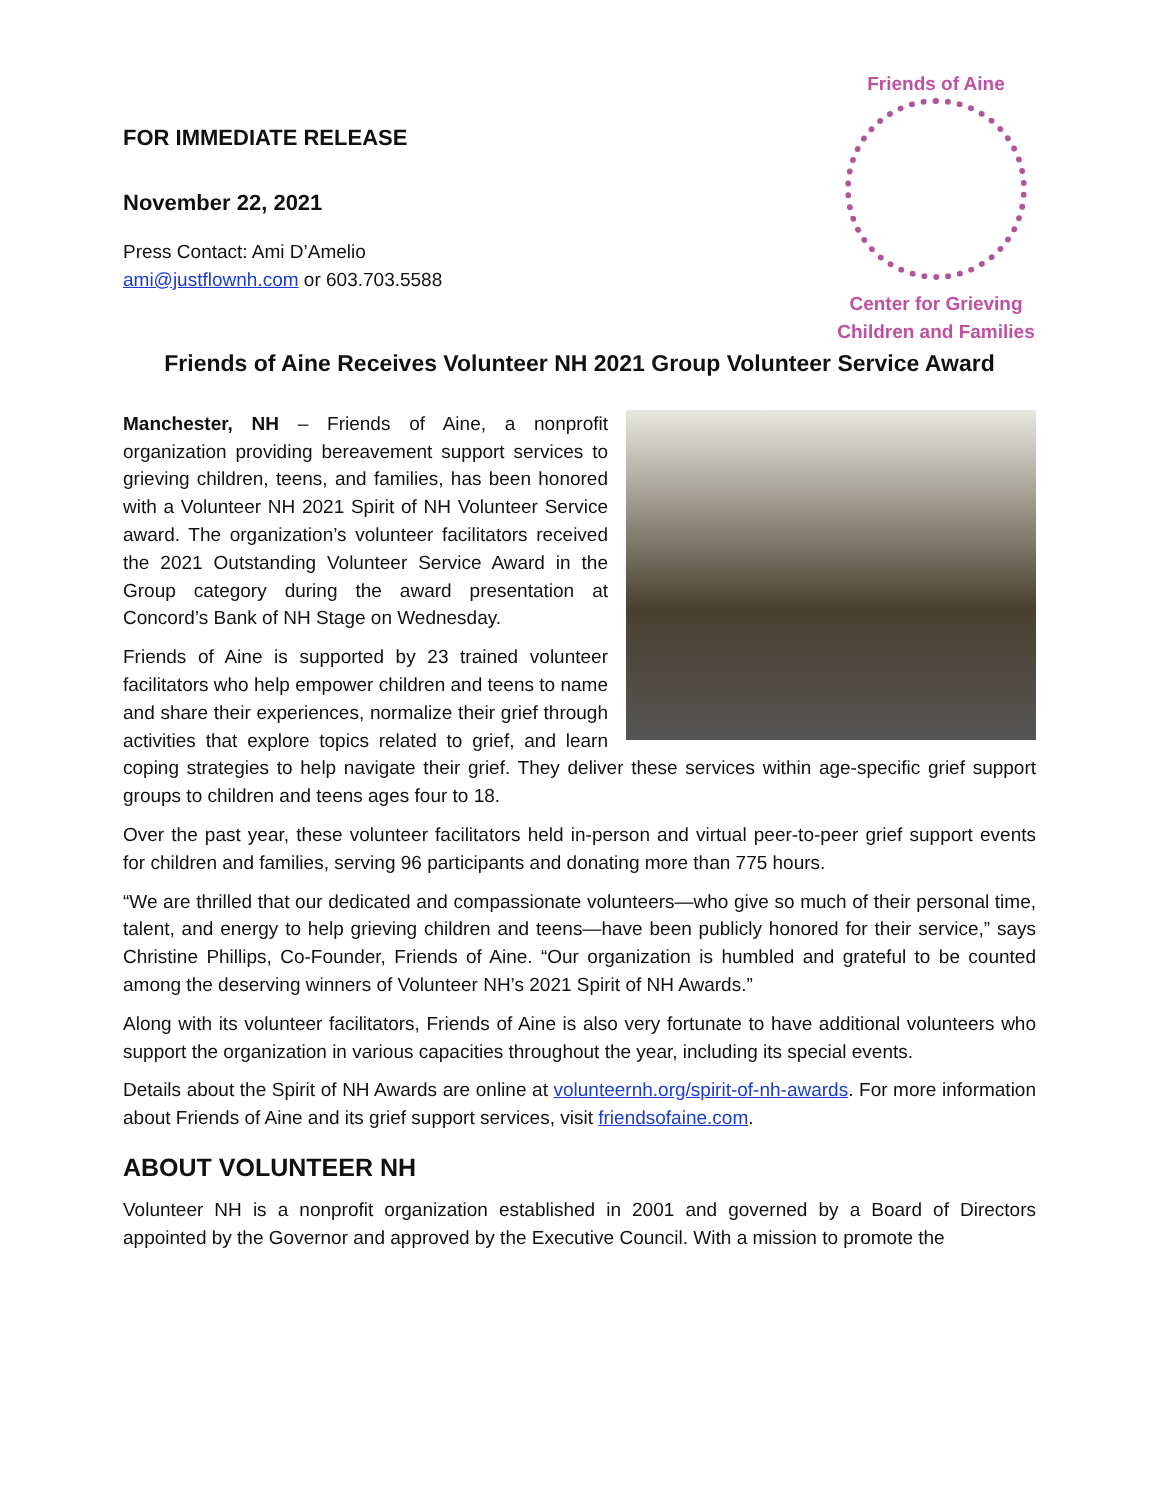FOR IMMEDIATE RELEASE
November 22, 2021
Press Contact: Ami D’Amelio
ami@justflownh.com or 603.703.5588
Friends of Aine
Center for Grieving
Children and Families
Friends of Aine Receives Volunteer NH 2021 Group Volunteer Service Award
Manchester, NH – Friends of Aine, a nonprofit organization providing bereavement support services to grieving children, teens, and families, has been honored with a Volunteer NH 2021 Spirit of NH Volunteer Service award. The organization’s volunteer facilitators received the 2021 Outstanding Volunteer Service Award in the Group category during the award presentation at Concord’s Bank of NH Stage on Wednesday.
Friends of Aine is supported by 23 trained volunteer facilitators who help empower children and teens to name and share their experiences, normalize their grief through activities that explore topics related to grief, and learn coping strategies to help navigate their grief. They deliver these services within age-specific grief support groups to children and teens ages four to 18.
Over the past year, these volunteer facilitators held in-person and virtual peer-to-peer grief support events for children and families, serving 96 participants and donating more than 775 hours.
“We are thrilled that our dedicated and compassionate volunteers—who give so much of their personal time, talent, and energy to help grieving children and teens—have been publicly honored for their service,” says Christine Phillips, Co-Founder, Friends of Aine. “Our organization is humbled and grateful to be counted among the deserving winners of Volunteer NH’s 2021 Spirit of NH Awards.”
Along with its volunteer facilitators, Friends of Aine is also very fortunate to have additional volunteers who support the organization in various capacities throughout the year, including its special events.
Details about the Spirit of NH Awards are online at volunteernh.org/spirit-of-nh-awards. For more information about Friends of Aine and its grief support services, visit friendsofaine.com.
ABOUT VOLUNTEER NH
Volunteer NH is a nonprofit organization established in 2001 and governed by a Board of Directors appointed by the Governor and approved by the Executive Council. With a mission to promote the